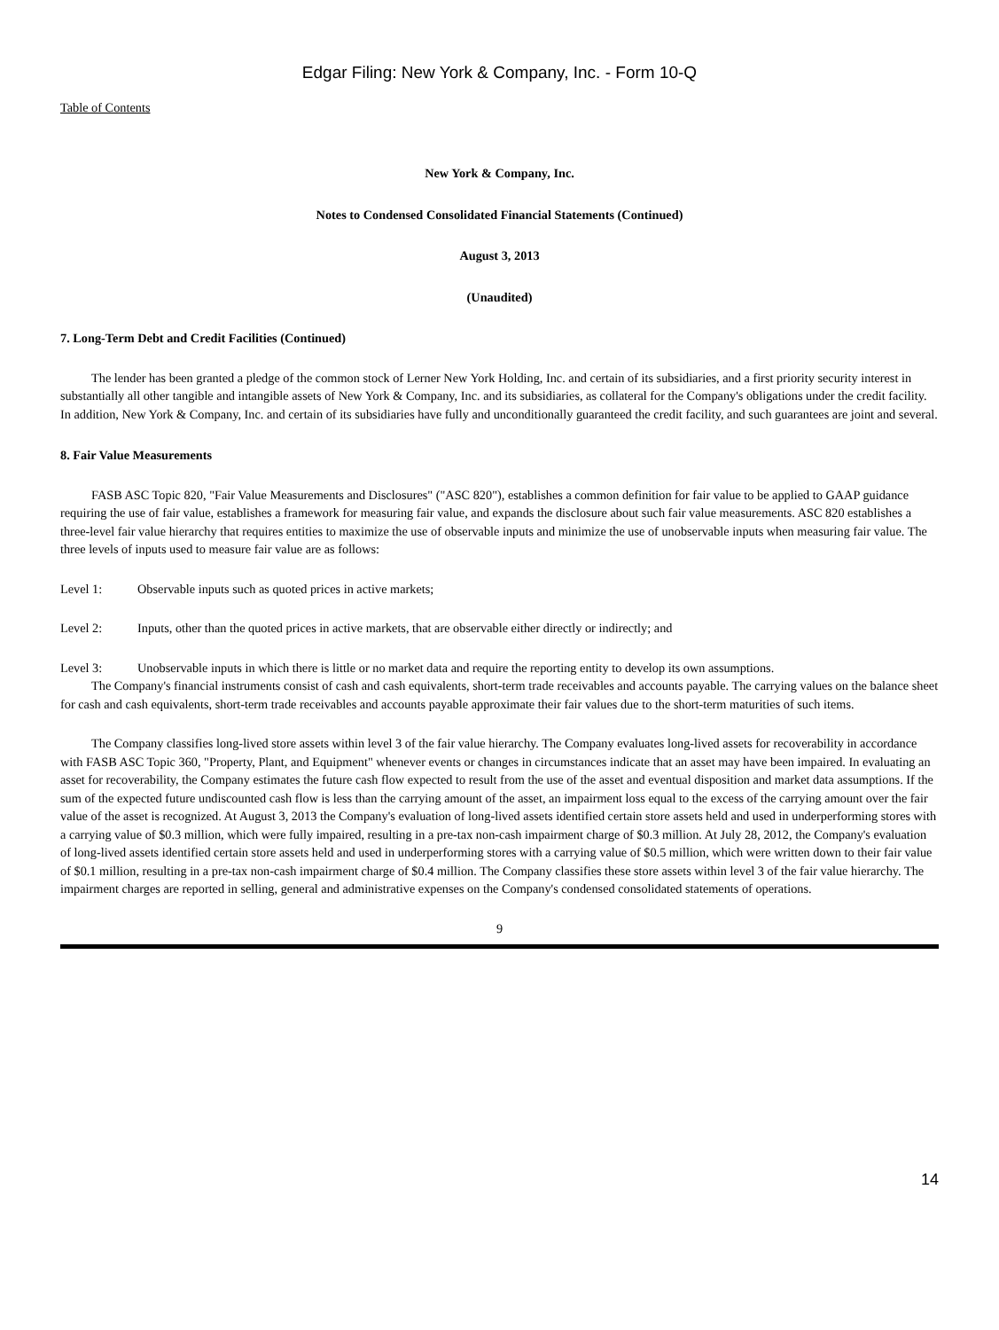Edgar Filing: New York & Company, Inc. - Form 10-Q
Table of Contents
New York & Company, Inc.
Notes to Condensed Consolidated Financial Statements (Continued)
August 3, 2013
(Unaudited)
7. Long-Term Debt and Credit Facilities (Continued)
The lender has been granted a pledge of the common stock of Lerner New York Holding, Inc. and certain of its subsidiaries, and a first priority security interest in substantially all other tangible and intangible assets of New York & Company, Inc. and its subsidiaries, as collateral for the Company's obligations under the credit facility. In addition, New York & Company, Inc. and certain of its subsidiaries have fully and unconditionally guaranteed the credit facility, and such guarantees are joint and several.
8. Fair Value Measurements
FASB ASC Topic 820, "Fair Value Measurements and Disclosures" ("ASC 820"), establishes a common definition for fair value to be applied to GAAP guidance requiring the use of fair value, establishes a framework for measuring fair value, and expands the disclosure about such fair value measurements. ASC 820 establishes a three-level fair value hierarchy that requires entities to maximize the use of observable inputs and minimize the use of unobservable inputs when measuring fair value. The three levels of inputs used to measure fair value are as follows:
Level 1: Observable inputs such as quoted prices in active markets;
Level 2: Inputs, other than the quoted prices in active markets, that are observable either directly or indirectly; and
Level 3: Unobservable inputs in which there is little or no market data and require the reporting entity to develop its own assumptions.
The Company's financial instruments consist of cash and cash equivalents, short-term trade receivables and accounts payable. The carrying values on the balance sheet for cash and cash equivalents, short-term trade receivables and accounts payable approximate their fair values due to the short-term maturities of such items.
The Company classifies long-lived store assets within level 3 of the fair value hierarchy. The Company evaluates long-lived assets for recoverability in accordance with FASB ASC Topic 360, "Property, Plant, and Equipment" whenever events or changes in circumstances indicate that an asset may have been impaired. In evaluating an asset for recoverability, the Company estimates the future cash flow expected to result from the use of the asset and eventual disposition and market data assumptions. If the sum of the expected future undiscounted cash flow is less than the carrying amount of the asset, an impairment loss equal to the excess of the carrying amount over the fair value of the asset is recognized. At August 3, 2013 the Company's evaluation of long-lived assets identified certain store assets held and used in underperforming stores with a carrying value of $0.3 million, which were fully impaired, resulting in a pre-tax non-cash impairment charge of $0.3 million. At July 28, 2012, the Company's evaluation of long-lived assets identified certain store assets held and used in underperforming stores with a carrying value of $0.5 million, which were written down to their fair value of $0.1 million, resulting in a pre-tax non-cash impairment charge of $0.4 million. The Company classifies these store assets within level 3 of the fair value hierarchy. The impairment charges are reported in selling, general and administrative expenses on the Company's condensed consolidated statements of operations.
9
14